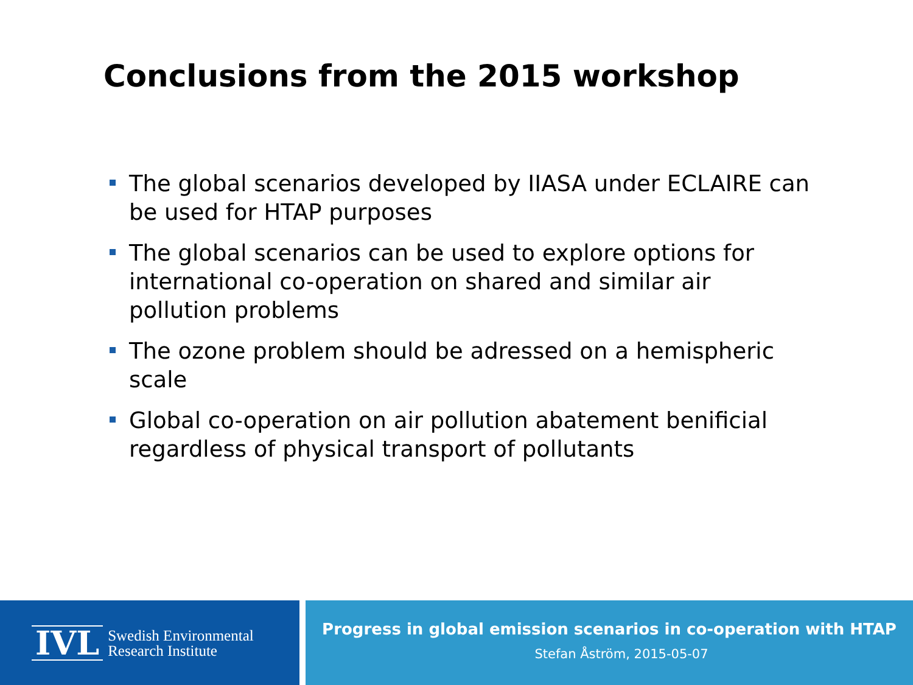Conclusions from the 2015 workshop
The global scenarios developed by IIASA under ECLAIRE can be used for HTAP purposes
The global scenarios can be used to explore options for international co-operation on shared and similar air pollution problems
The ozone problem should be adressed on a hemispheric scale
Global co-operation on air pollution abatement benificial regardless of physical transport of pollutants
IVL
Swedish Environmental
Research Institute
Progress in global emission scenarios in co-operation with HTAP
Stefan Åström, 2015-05-07